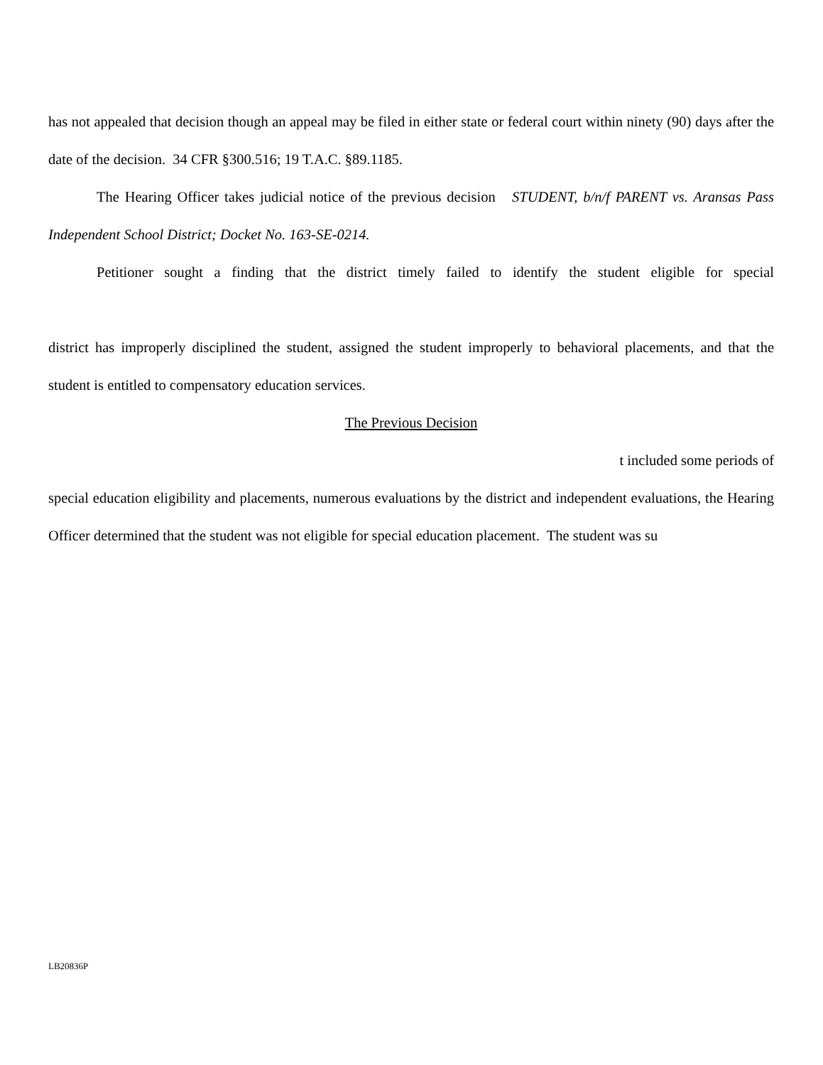has not appealed that decision though an appeal may be filed in either state or federal court within ninety (90) days after the date of the decision. 34 CFR §300.516; 19 T.A.C. §89.1185.
The Hearing Officer takes judicial notice of the previous decision STUDENT, b/n/f PARENT vs. Aransas Pass Independent School District; Docket No. 163-SE-0214.
Petitioner sought a finding that the district timely failed to identify the student eligible for special
district has improperly disciplined the student, assigned the student improperly to behavioral placements, and that the student is entitled to compensatory education services.
The Previous Decision
t included some periods of
special education eligibility and placements, numerous evaluations by the district and independent evaluations, the Hearing Officer determined that the student was not eligible for special education placement. The student was su
LB20836P